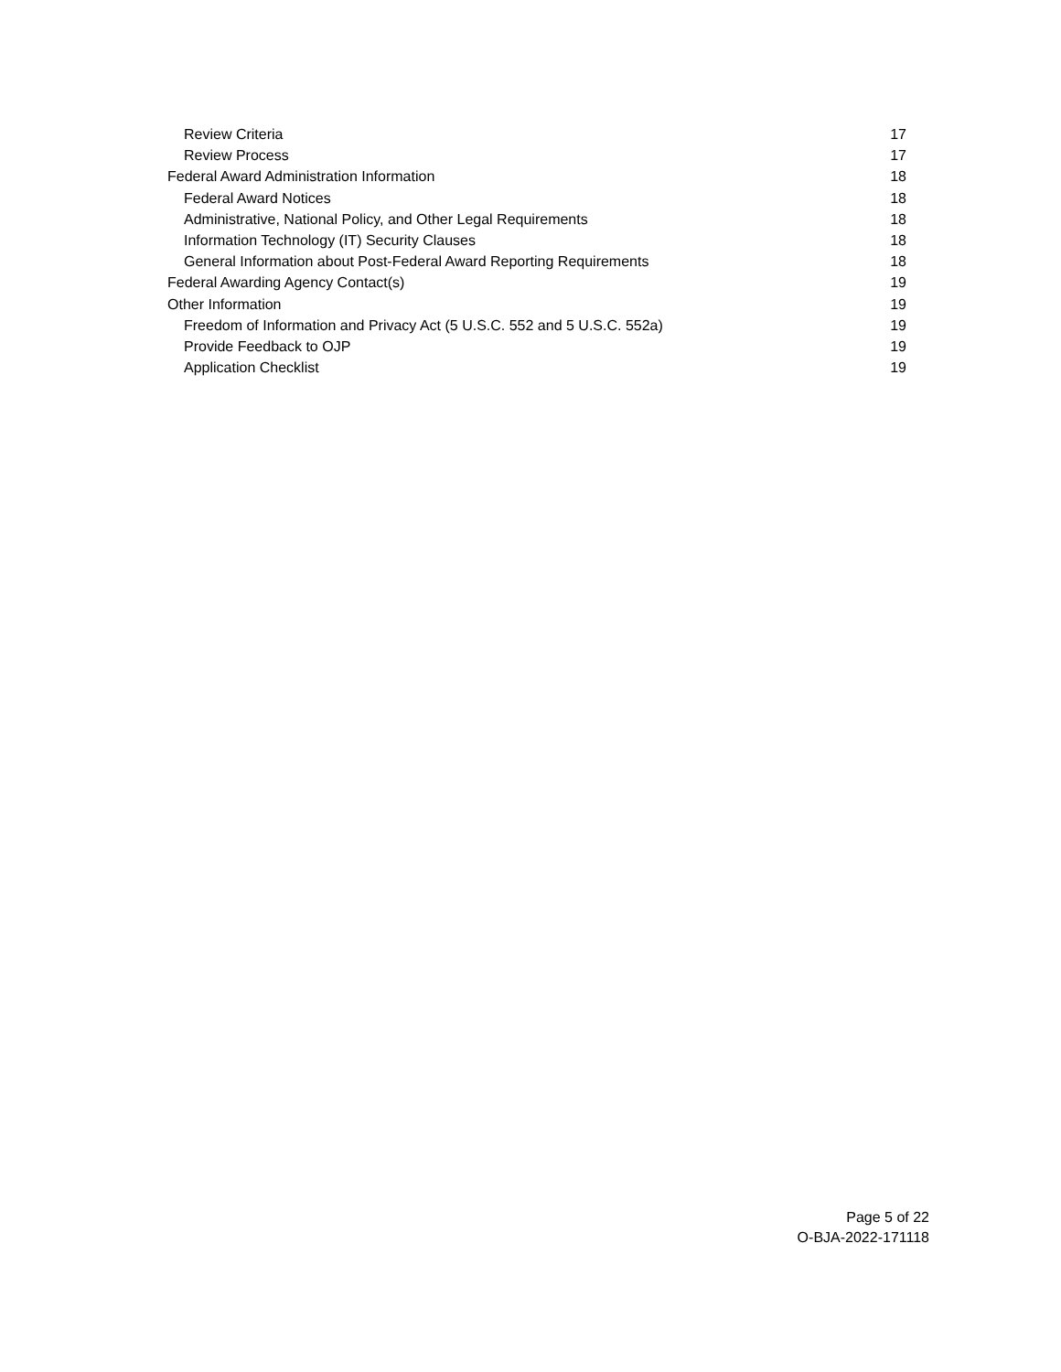Review Criteria 17
Review Process 17
Federal Award Administration Information 18
Federal Award Notices 18
Administrative, National Policy, and Other Legal Requirements 18
Information Technology (IT) Security Clauses 18
General Information about Post-Federal Award Reporting Requirements 18
Federal Awarding Agency Contact(s) 19
Other Information 19
Freedom of Information and Privacy Act (5 U.S.C. 552 and 5 U.S.C. 552a) 19
Provide Feedback to OJP 19
Application Checklist 19
Page 5 of 22
O-BJA-2022-171118